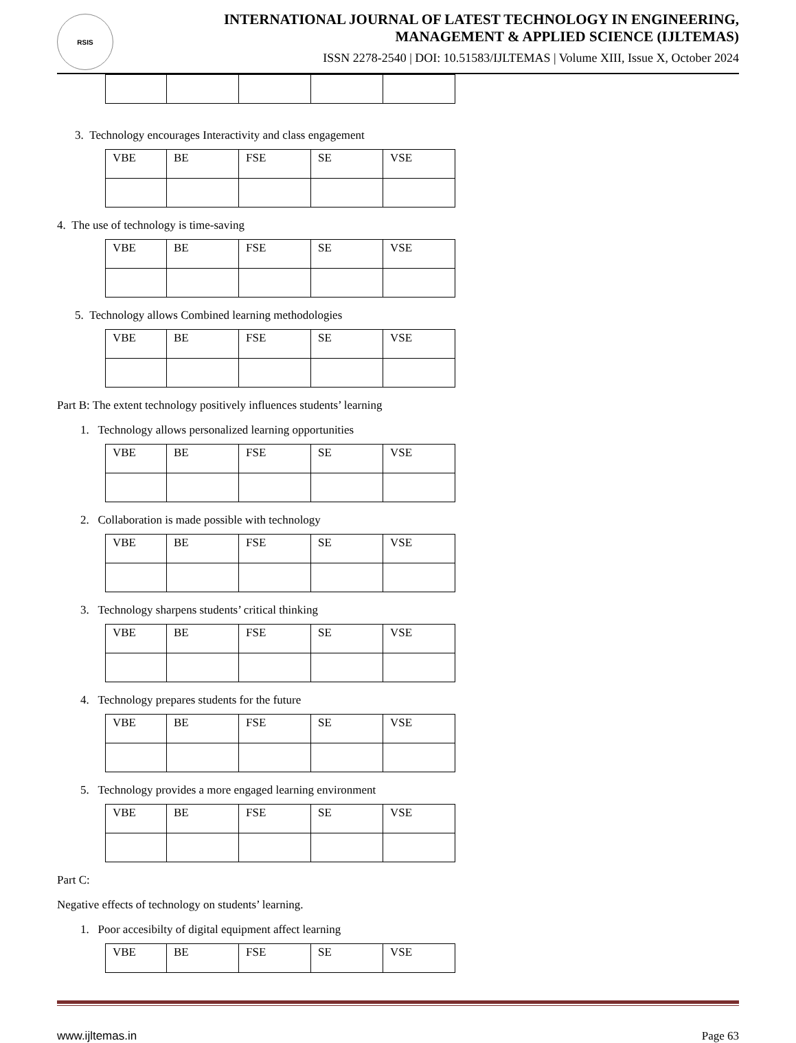RSIS
INTERNATIONAL JOURNAL OF LATEST TECHNOLOGY IN ENGINEERING,
MANAGEMENT & APPLIED SCIENCE (IJLTEMAS)
ISSN 2278-2540 | DOI: 10.51583/IJLTEMAS | Volume XIII, Issue X, October 2024
3. Technology encourages Interactivity and class engagement
| VBE | BE | FSE | SE | VSE |
4. The use of technology is time-saving
| VBE | BE | FSE | SE | VSE |
5. Technology allows Combined learning methodologies
| VBE | BE | FSE | SE | VSE |
Part B: The extent technology positively influences students’ learning
1. Technology allows personalized learning opportunities
| VBE | BE | FSE | SE | VSE |
2. Collaboration is made possible with technology
| VBE | BE | FSE | SE | VSE |
3. Technology sharpens students’ critical thinking
| VBE | BE | FSE | SE | VSE |
4. Technology prepares students for the future
| VBE | BE | FSE | SE | VSE |
5. Technology provides a more engaged learning environment
| VBE | BE | FSE | SE | VSE |
Part C:
Negative effects of technology on students’ learning.
1. Poor accesibilty of digital equipment affect learning
| VBE | BE | FSE | SE | VSE |
www.ijltemas.in Page 63